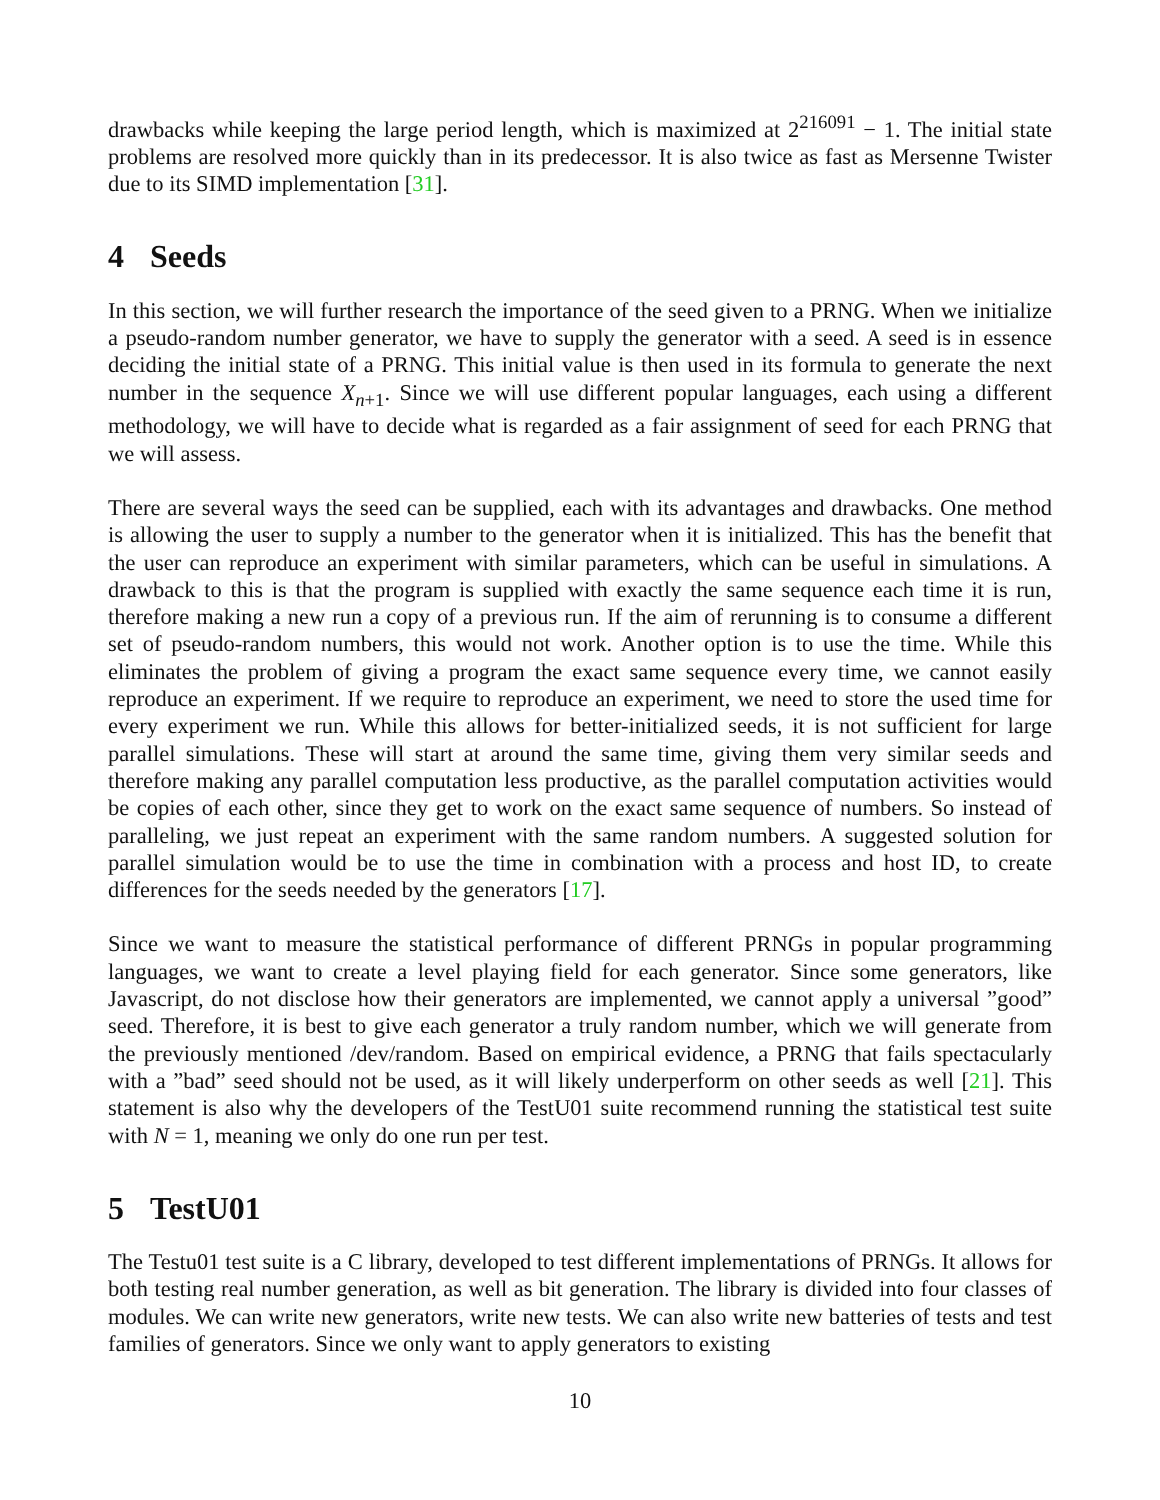drawbacks while keeping the large period length, which is maximized at 2<sup>216091</sup> − 1. The initial state problems are resolved more quickly than in its predecessor. It is also twice as fast as Mersenne Twister due to its SIMD implementation [31].
4 Seeds
In this section, we will further research the importance of the seed given to a PRNG. When we initialize a pseudo-random number generator, we have to supply the generator with a seed. A seed is in essence deciding the initial state of a PRNG. This initial value is then used in its formula to generate the next number in the sequence X<sub>n+1</sub>. Since we will use different popular languages, each using a different methodology, we will have to decide what is regarded as a fair assignment of seed for each PRNG that we will assess.
There are several ways the seed can be supplied, each with its advantages and drawbacks. One method is allowing the user to supply a number to the generator when it is initialized. This has the benefit that the user can reproduce an experiment with similar parameters, which can be useful in simulations. A drawback to this is that the program is supplied with exactly the same sequence each time it is run, therefore making a new run a copy of a previous run. If the aim of rerunning is to consume a different set of pseudo-random numbers, this would not work. Another option is to use the time. While this eliminates the problem of giving a program the exact same sequence every time, we cannot easily reproduce an experiment. If we require to reproduce an experiment, we need to store the used time for every experiment we run. While this allows for better-initialized seeds, it is not sufficient for large parallel simulations. These will start at around the same time, giving them very similar seeds and therefore making any parallel computation less productive, as the parallel computation activities would be copies of each other, since they get to work on the exact same sequence of numbers. So instead of paralleling, we just repeat an experiment with the same random numbers. A suggested solution for parallel simulation would be to use the time in combination with a process and host ID, to create differences for the seeds needed by the generators [17].
Since we want to measure the statistical performance of different PRNGs in popular programming languages, we want to create a level playing field for each generator. Since some generators, like Javascript, do not disclose how their generators are implemented, we cannot apply a universal ”good” seed. Therefore, it is best to give each generator a truly random number, which we will generate from the previously mentioned /dev/random. Based on empirical evidence, a PRNG that fails spectacularly with a ”bad” seed should not be used, as it will likely underperform on other seeds as well [21]. This statement is also why the developers of the TestU01 suite recommend running the statistical test suite with N = 1, meaning we only do one run per test.
5 TestU01
The Testu01 test suite is a C library, developed to test different implementations of PRNGs. It allows for both testing real number generation, as well as bit generation. The library is divided into four classes of modules. We can write new generators, write new tests. We can also write new batteries of tests and test families of generators. Since we only want to apply generators to existing
10